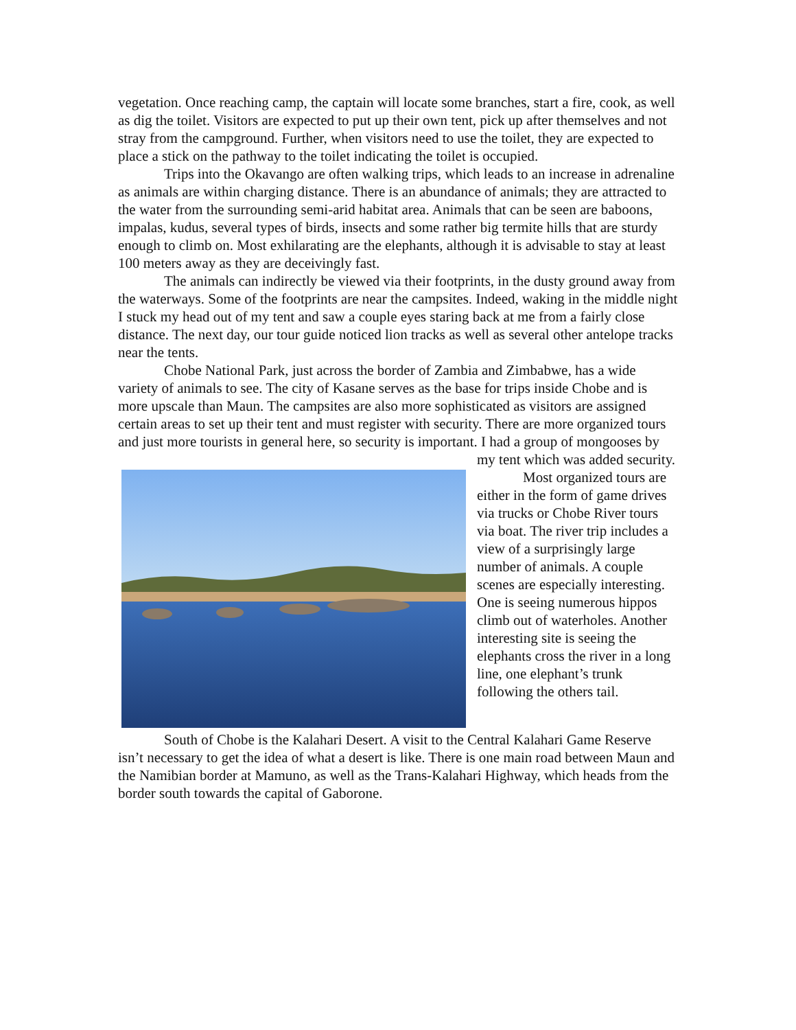vegetation. Once reaching camp, the captain will locate some branches, start a fire, cook, as well as dig the toilet. Visitors are expected to put up their own tent, pick up after themselves and not stray from the campground. Further, when visitors need to use the toilet, they are expected to place a stick on the pathway to the toilet indicating the toilet is occupied.
Trips into the Okavango are often walking trips, which leads to an increase in adrenaline as animals are within charging distance. There is an abundance of animals; they are attracted to the water from the surrounding semi-arid habitat area. Animals that can be seen are baboons, impalas, kudus, several types of birds, insects and some rather big termite hills that are sturdy enough to climb on. Most exhilarating are the elephants, although it is advisable to stay at least 100 meters away as they are deceivingly fast.
The animals can indirectly be viewed via their footprints, in the dusty ground away from the waterways. Some of the footprints are near the campsites. Indeed, waking in the middle night I stuck my head out of my tent and saw a couple eyes staring back at me from a fairly close distance. The next day, our tour guide noticed lion tracks as well as several other antelope tracks near the tents.
Chobe National Park, just across the border of Zambia and Zimbabwe, has a wide variety of animals to see. The city of Kasane serves as the base for trips inside Chobe and is more upscale than Maun. The campsites are also more sophisticated as visitors are assigned certain areas to set up their tent and must register with security. There are more organized tours and just more tourists in general here, so security is important. I had a group of mongooses by my tent which was added security.
Most organized tours are either in the form of game drives via trucks or Chobe River tours via boat. The river trip includes a view of a surprisingly large number of animals. A couple scenes are especially interesting. One is seeing numerous hippos climb out of waterholes. Another interesting site is seeing the elephants cross the river in a long line, one elephant’s trunk following the others tail.
South of Chobe is the Kalahari Desert. A visit to the Central Kalahari Game Reserve isn’t necessary to get the idea of what a desert is like. There is one main road between Maun and the Namibian border at Mamuno, as well as the Trans-Kalahari Highway, which heads from the border south towards the capital of Gaborone.